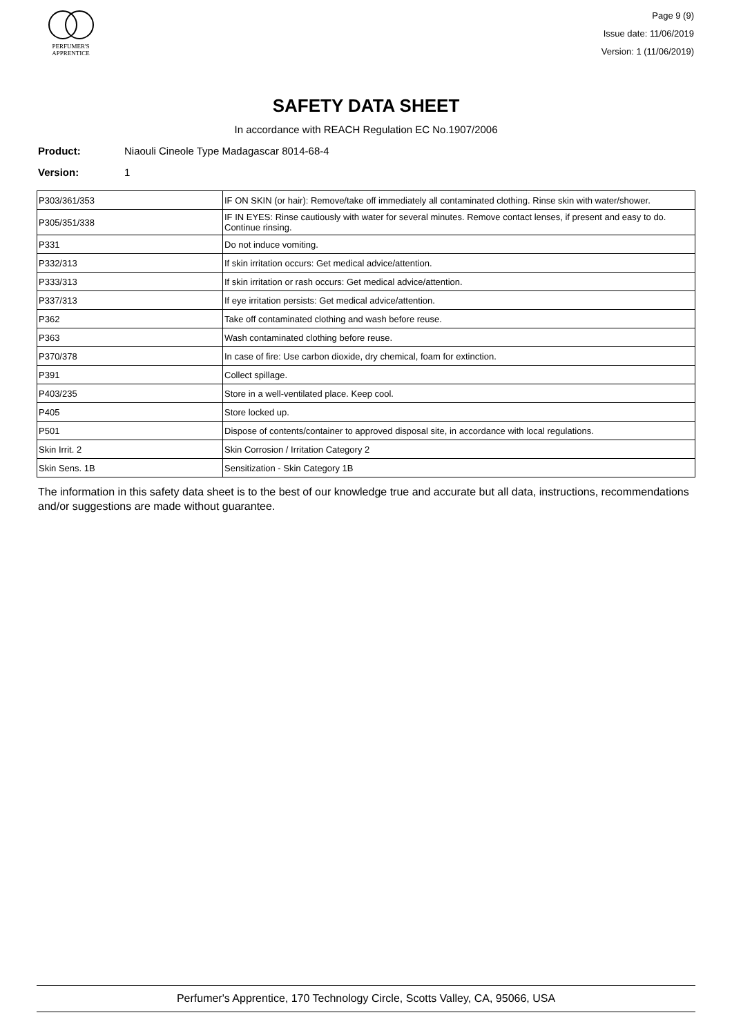PERFUMER'S
APPRENTICE
Page 9 (9)
Issue date: 11/06/2019
Version: 1 (11/06/2019)
SAFETY DATA SHEET
In accordance with REACH Regulation EC No.1907/2006
Product: Niaouli Cineole Type Madagascar 8014-68-4
Version: 1
| P303/361/353 | IF ON SKIN (or hair): Remove/take off immediately all contaminated clothing. Rinse skin with water/shower. |
| P305/351/338 | IF IN EYES: Rinse cautiously with water for several minutes. Remove contact lenses, if present and easy to do. Continue rinsing. |
| P331 | Do not induce vomiting. |
| P332/313 | If skin irritation occurs: Get medical advice/attention. |
| P333/313 | If skin irritation or rash occurs: Get medical advice/attention. |
| P337/313 | If eye irritation persists: Get medical advice/attention. |
| P362 | Take off contaminated clothing and wash before reuse. |
| P363 | Wash contaminated clothing before reuse. |
| P370/378 | In case of fire: Use carbon dioxide, dry chemical, foam for extinction. |
| P391 | Collect spillage. |
| P403/235 | Store in a well-ventilated place. Keep cool. |
| P405 | Store locked up. |
| P501 | Dispose of contents/container to approved disposal site, in accordance with local regulations. |
| Skin Irrit. 2 | Skin Corrosion / Irritation Category 2 |
| Skin Sens. 1B | Sensitization - Skin Category 1B |
The information in this safety data sheet is to the best of our knowledge true and accurate but all data, instructions, recommendations and/or suggestions are made without guarantee.
Perfumer's Apprentice, 170 Technology Circle, Scotts Valley, CA, 95066, USA